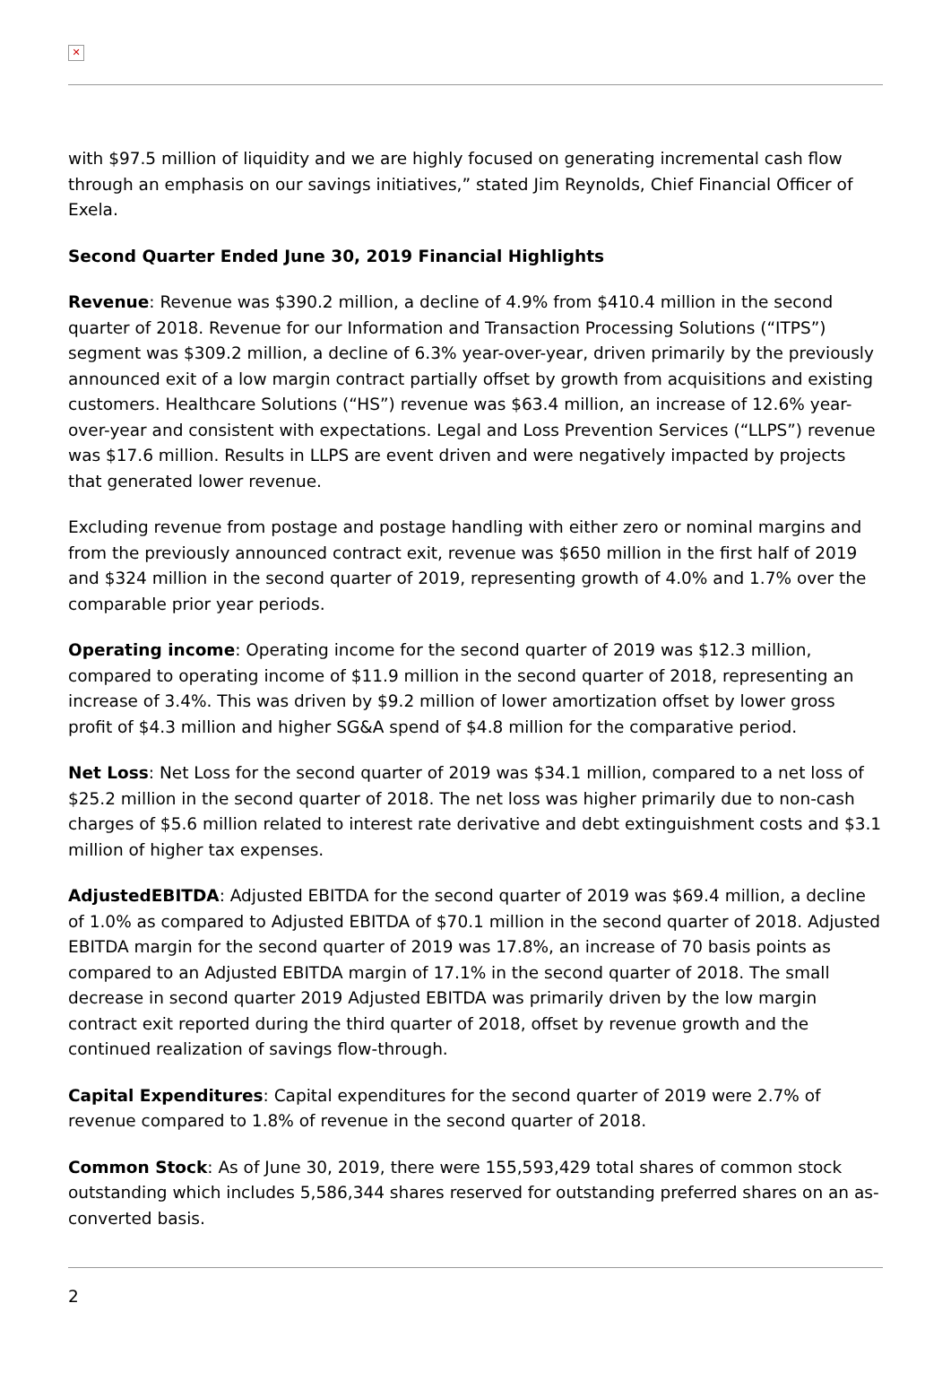✕
with $97.5 million of liquidity and we are highly focused on generating incremental cash flow through an emphasis on our savings initiatives,” stated Jim Reynolds, Chief Financial Officer of Exela.
Second Quarter Ended June 30, 2019 Financial Highlights
Revenue: Revenue was $390.2 million, a decline of 4.9% from $410.4 million in the second quarter of 2018. Revenue for our Information and Transaction Processing Solutions (“ITPS”) segment was $309.2 million, a decline of 6.3% year-over-year, driven primarily by the previously announced exit of a low margin contract partially offset by growth from acquisitions and existing customers. Healthcare Solutions (“HS”) revenue was $63.4 million, an increase of 12.6% year-over-year and consistent with expectations. Legal and Loss Prevention Services (“LLPS”) revenue was $17.6 million. Results in LLPS are event driven and were negatively impacted by projects that generated lower revenue.
Excluding revenue from postage and postage handling with either zero or nominal margins and from the previously announced contract exit, revenue was $650 million in the first half of 2019 and $324 million in the second quarter of 2019, representing growth of 4.0% and 1.7% over the comparable prior year periods.
Operating income: Operating income for the second quarter of 2019 was $12.3 million, compared to operating income of $11.9 million in the second quarter of 2018, representing an increase of 3.4%. This was driven by $9.2 million of lower amortization offset by lower gross profit of $4.3 million and higher SG&A spend of $4.8 million for the comparative period.
Net Loss: Net Loss for the second quarter of 2019 was $34.1 million, compared to a net loss of $25.2 million in the second quarter of 2018. The net loss was higher primarily due to non-cash charges of $5.6 million related to interest rate derivative and debt extinguishment costs and $3.1 million of higher tax expenses.
AdjustedEBITDA: Adjusted EBITDA for the second quarter of 2019 was $69.4 million, a decline of 1.0% as compared to Adjusted EBITDA of $70.1 million in the second quarter of 2018. Adjusted EBITDA margin for the second quarter of 2019 was 17.8%, an increase of 70 basis points as compared to an Adjusted EBITDA margin of 17.1% in the second quarter of 2018. The small decrease in second quarter 2019 Adjusted EBITDA was primarily driven by the low margin contract exit reported during the third quarter of 2018, offset by revenue growth and the continued realization of savings flow-through.
Capital Expenditures: Capital expenditures for the second quarter of 2019 were 2.7% of revenue compared to 1.8% of revenue in the second quarter of 2018.
Common Stock: As of June 30, 2019, there were 155,593,429 total shares of common stock outstanding which includes 5,586,344 shares reserved for outstanding preferred shares on an as-converted basis.
2